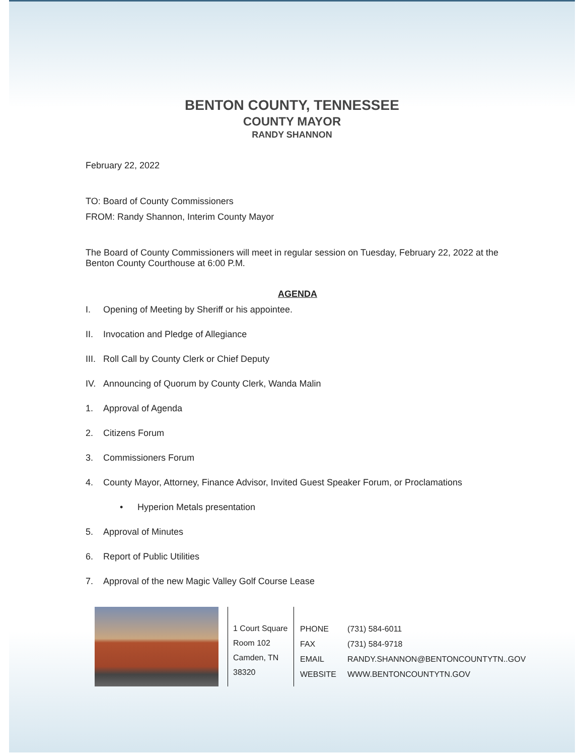BENTON COUNTY, TENNESSEE
COUNTY MAYOR
RANDY SHANNON
February 22, 2022
TO: Board of County Commissioners
FROM: Randy Shannon, Interim County Mayor
The Board of County Commissioners will meet in regular session on Tuesday, February 22, 2022 at the Benton County Courthouse at 6:00 P.M.
AGENDA
I. Opening of Meeting by Sheriff or his appointee.
II. Invocation and Pledge of Allegiance
III. Roll Call by County Clerk or Chief Deputy
IV. Announcing of Quorum by County Clerk, Wanda Malin
1. Approval of Agenda
2. Citizens Forum
3. Commissioners Forum
4. County Mayor, Attorney, Finance Advisor, Invited Guest Speaker Forum, or Proclamations
• Hyperion Metals presentation
5. Approval of Minutes
6. Report of Public Utilities
7. Approval of the new Magic Valley Golf Course Lease
1 Court Square
Room 102
Camden, TN 38320
| PHONE | (731) 584-6011 |
| FAX | (731) 584-9718 |
| EMAIL | RANDY.SHANNON@BENTONCOUNTYTN..GOV |
| WEBSITE | WWW.BENTONCOUNTYTN.GOV |